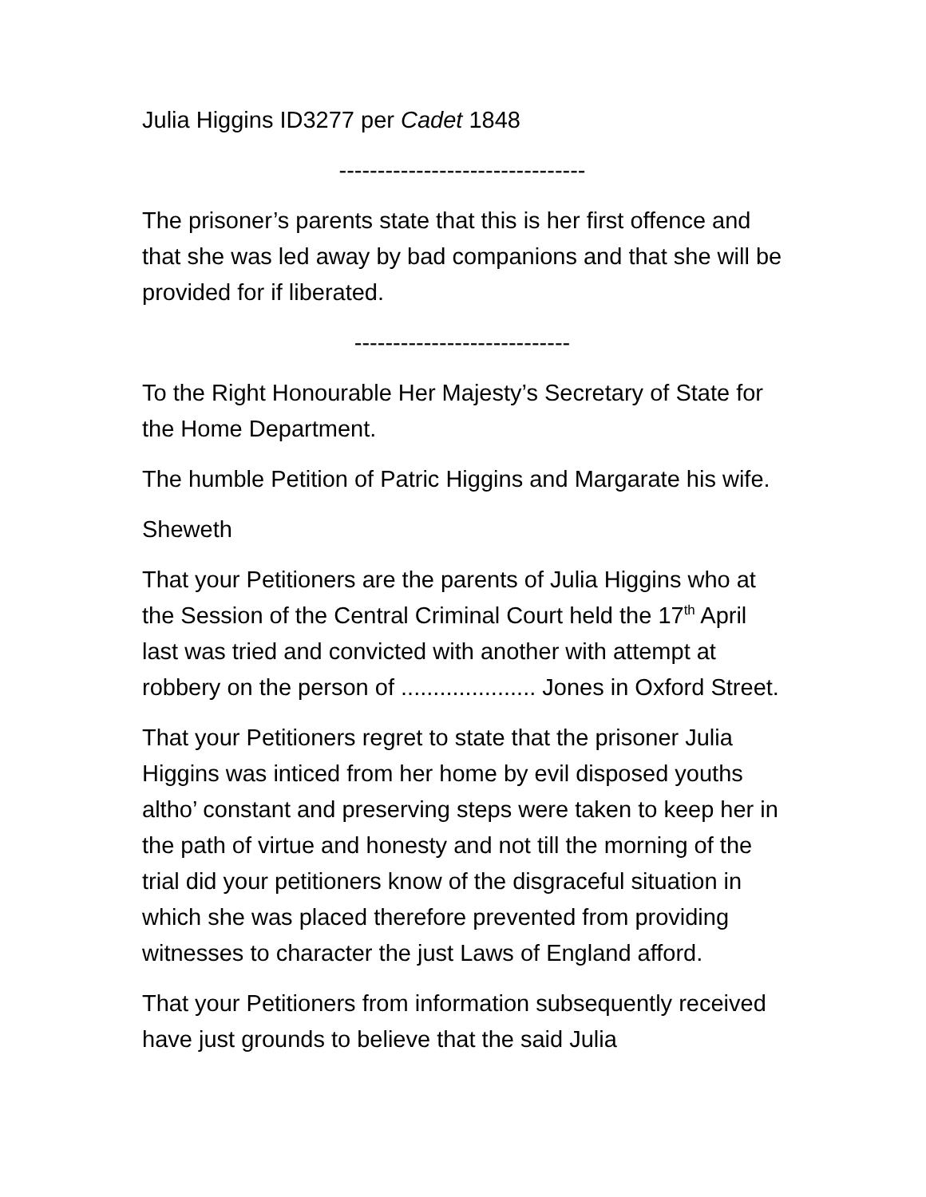Julia Higgins ID3277 per Cadet 1848
--------------------------------
The prisoner’s parents state that this is her first offence and that she was led away by bad companions and that she will be provided for if liberated.
----------------------------
To the Right Honourable Her Majesty’s Secretary of State for the Home Department.
The humble Petition of Patric Higgins and Margarate his wife.
Sheweth
That your Petitioners are the parents of Julia Higgins who at the Session of the Central Criminal Court held the 17<sup>th</sup> April last was tried and convicted with another with attempt at robbery on the person of ..................... Jones in Oxford Street.
That your Petitioners regret to state that the prisoner Julia Higgins was inticed from her home by evil disposed youths altho’ constant and preserving steps were taken to keep her in the path of virtue and honesty and not till the morning of the trial did your petitioners know of the disgraceful situation in which she was placed therefore prevented from providing witnesses to character the just Laws of England afford.
That your Petitioners from information subsequently received have just grounds to believe that the said Julia